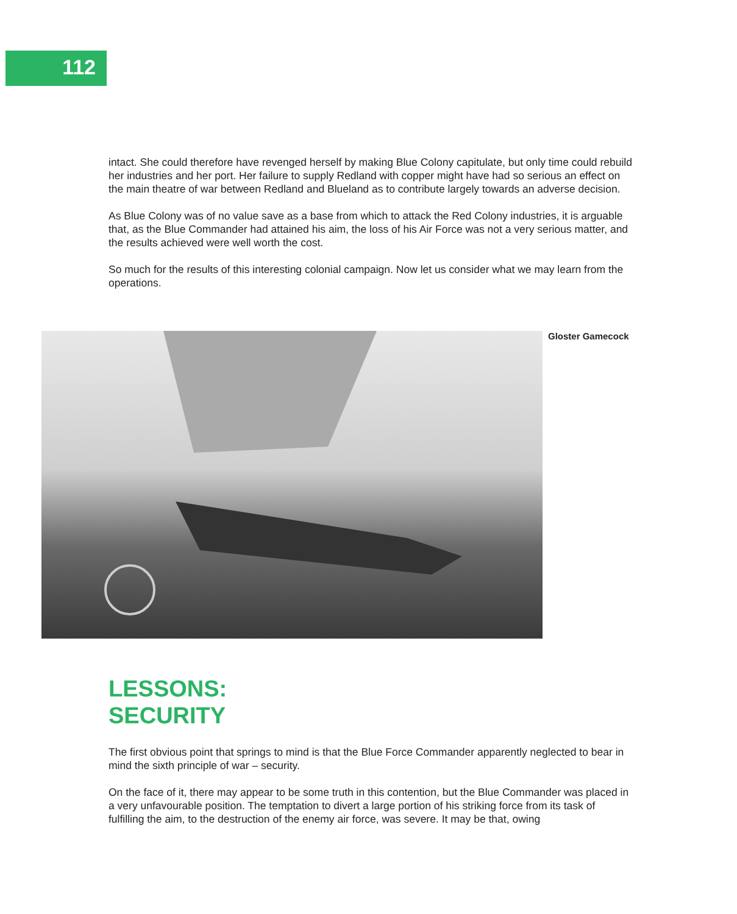112
intact. She could therefore have revenged herself by making Blue Colony capitulate, but only time could rebuild her industries and her port. Her failure to supply Redland with copper might have had so serious an effect on the main theatre of war between Redland and Blueland as to contribute largely towards an adverse decision.
As Blue Colony was of no value save as a base from which to attack the Red Colony industries, it is arguable that, as the Blue Commander had attained his aim, the loss of his Air Force was not a very serious matter, and the results achieved were well worth the cost.
So much for the results of this interesting colonial campaign. Now let us consider what we may learn from the operations.
Gloster Gamecock
LESSONS:
SECURITY
The first obvious point that springs to mind is that the Blue Force Commander apparently neglected to bear in mind the sixth principle of war – security.
On the face of it, there may appear to be some truth in this contention, but the Blue Commander was placed in a very unfavourable position. The temptation to divert a large portion of his striking force from its task of fulfilling the aim, to the destruction of the enemy air force, was severe. It may be that, owing